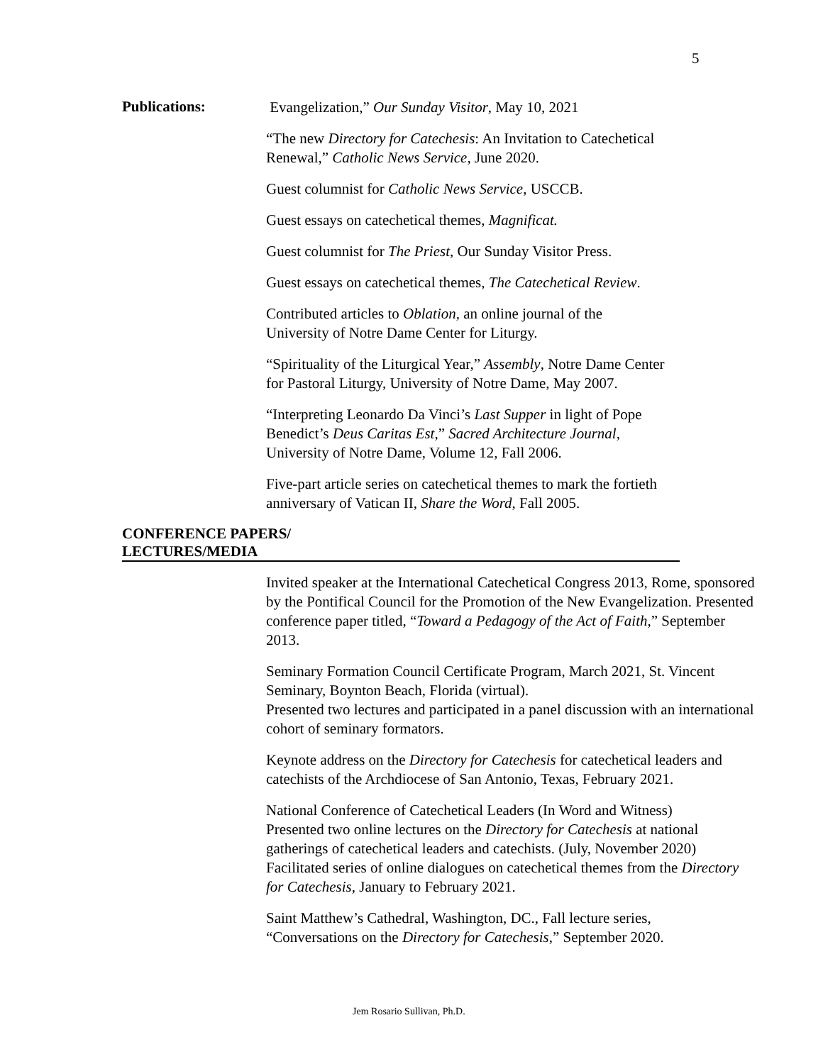5
Publications:
Evangelization,” Our Sunday Visitor, May 10, 2021
“The new Directory for Catechesis: An Invitation to Catechetical Renewal,” Catholic News Service, June 2020.
Guest columnist for Catholic News Service, USCCB.
Guest essays on catechetical themes, Magnificat.
Guest columnist for The Priest, Our Sunday Visitor Press.
Guest essays on catechetical themes, The Catechetical Review.
Contributed articles to Oblation, an online journal of the
University of Notre Dame Center for Liturgy.
“Spirituality of the Liturgical Year,” Assembly, Notre Dame Center
for Pastoral Liturgy, University of Notre Dame, May 2007.
“Interpreting Leonardo Da Vinci’s Last Supper in light of Pope
Benedict’s Deus Caritas Est,” Sacred Architecture Journal,
University of Notre Dame, Volume 12, Fall 2006.
Five-part article series on catechetical themes to mark the fortieth
anniversary of Vatican II, Share the Word, Fall 2005.
CONFERENCE PAPERS/
LECTURES/MEDIA
Invited speaker at the International Catechetical Congress 2013, Rome, sponsored by the Pontifical Council for the Promotion of the New Evangelization. Presented conference paper titled, “Toward a Pedagogy of the Act of Faith,” September 2013.
Seminary Formation Council Certificate Program, March 2021, St. Vincent Seminary, Boynton Beach, Florida (virtual).
Presented two lectures and participated in a panel discussion with an international cohort of seminary formators.
Keynote address on the Directory for Catechesis for catechetical leaders and catechists of the Archdiocese of San Antonio, Texas, February 2021.
National Conference of Catechetical Leaders (In Word and Witness)
Presented two online lectures on the Directory for Catechesis at national gatherings of catechetical leaders and catechists. (July, November 2020)
Facilitated series of online dialogues on catechetical themes from the Directory for Catechesis, January to February 2021.
Saint Matthew’s Cathedral, Washington, DC., Fall lecture series,
“Conversations on the Directory for Catechesis,” September 2020.
Jem Rosario Sullivan, Ph.D.